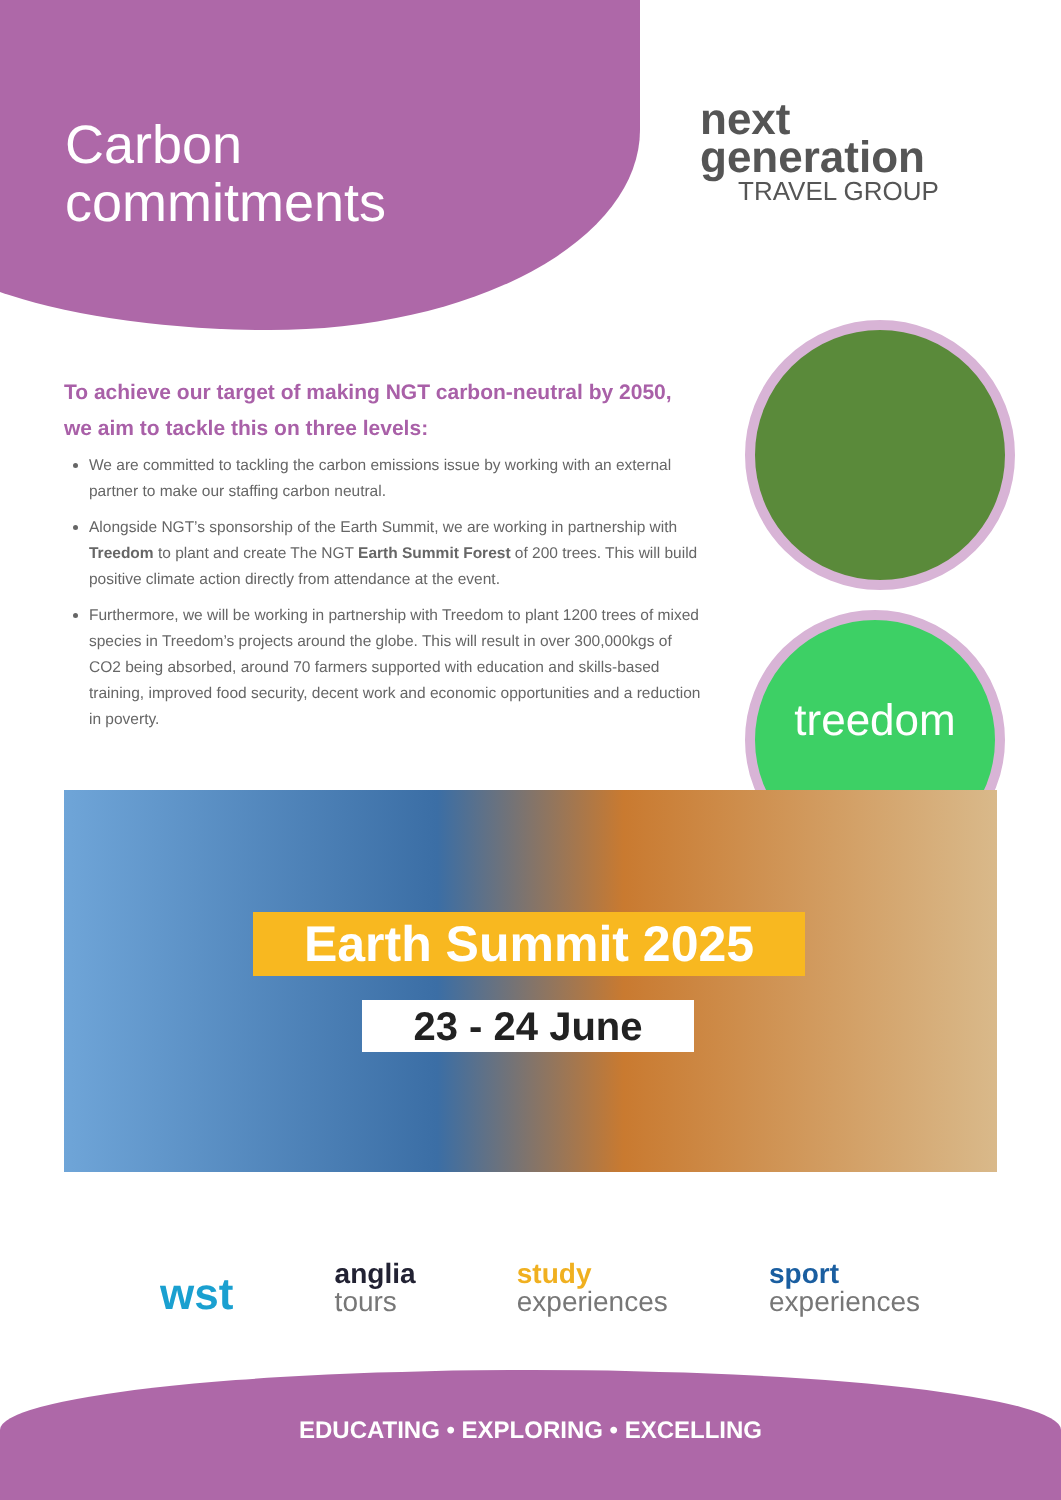Carbon
commitments
next
generation
TRAVEL GROUP
treedom
To achieve our target of making NGT carbon-neutral by 2050, we aim to tackle this on three levels:
We are committed to tackling the carbon emissions issue by working with an external partner to make our staffing carbon neutral.
Alongside NGT’s sponsorship of the Earth Summit, we are working in partnership with Treedom to plant and create The NGT Earth Summit Forest of 200 trees. This will build positive climate action directly from attendance at the event.
Furthermore, we will be working in partnership with Treedom to plant 1200 trees of mixed species in Treedom’s projects around the globe. This will result in over 300,000kgs of CO2 being absorbed, around 70 farmers supported with education and skills-based training, improved food security, decent work and economic opportunities and a reduction in poverty.
Earth Summit 2025
23 - 24 June
wst
anglia
tours
study
experiences
sport
experiences
EDUCATING • EXPLORING • EXCELLING